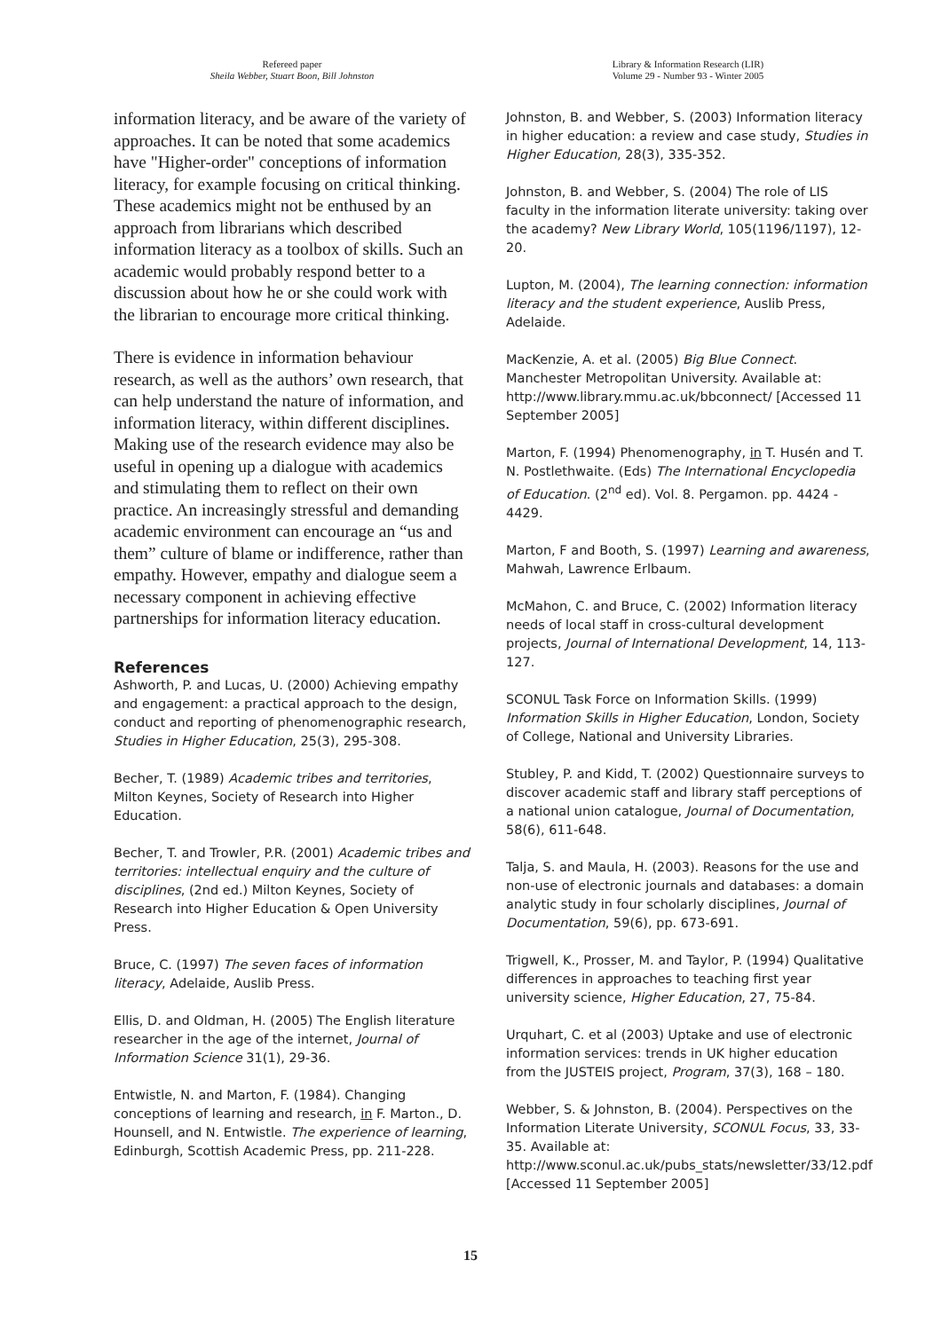Refereed paper
Sheila Webber, Stuart Boon, Bill Johnston
information literacy, and be aware of the variety of approaches. It can be noted that some academics have "Higher-order" conceptions of information literacy, for example focusing on critical thinking. These academics might not be enthused by an approach from librarians which described information literacy as a toolbox of skills. Such an academic would probably respond better to a discussion about how he or she could work with the librarian to encourage more critical thinking.
There is evidence in information behaviour research, as well as the authors’ own research, that can help understand the nature of information, and information literacy, within different disciplines. Making use of the research evidence may also be useful in opening up a dialogue with academics and stimulating them to reflect on their own practice. An increasingly stressful and demanding academic environment can encourage an “us and them” culture of blame or indifference, rather than empathy. However, empathy and dialogue seem a necessary component in achieving effective partnerships for information literacy education.
References
Ashworth, P. and Lucas, U. (2000) Achieving empathy and engagement: a practical approach to the design, conduct and reporting of phenomenographic research, Studies in Higher Education, 25(3), 295-308.
Becher, T. (1989) Academic tribes and territories, Milton Keynes, Society of Research into Higher Education.
Becher, T. and Trowler, P.R. (2001) Academic tribes and territories: intellectual enquiry and the culture of disciplines, (2nd ed.) Milton Keynes, Society of Research into Higher Education & Open University Press.
Bruce, C. (1997) The seven faces of information literacy, Adelaide, Auslib Press.
Ellis, D. and Oldman, H. (2005) The English literature researcher in the age of the internet, Journal of Information Science 31(1), 29-36.
Entwistle, N. and Marton, F. (1984). Changing conceptions of learning and research, in F. Marton., D. Hounsell, and N. Entwistle. The experience of learning, Edinburgh, Scottish Academic Press, pp. 211-228.
Library & Information Research (LIR)
Volume 29 - Number 93 - Winter 2005
Johnston, B. and Webber, S. (2003) Information literacy in higher education: a review and case study, Studies in Higher Education, 28(3), 335-352.
Johnston, B. and Webber, S. (2004) The role of LIS faculty in the information literate university: taking over the academy? New Library World, 105(1196/1197), 12-20.
Lupton, M. (2004), The learning connection: information literacy and the student experience, Auslib Press, Adelaide.
MacKenzie, A. et al. (2005) Big Blue Connect. Manchester Metropolitan University. Available at: http://www.library.mmu.ac.uk/bbconnect/ [Accessed 11 September 2005]
Marton, F. (1994) Phenomenography, in T. Husén and T. N. Postlethwaite. (Eds) The International Encyclopedia of Education. (2<sup>nd</sup> ed). Vol. 8. Pergamon. pp. 4424 - 4429.
Marton, F and Booth, S. (1997) Learning and awareness, Mahwah, Lawrence Erlbaum.
McMahon, C. and Bruce, C. (2002) Information literacy needs of local staff in cross-cultural development projects, Journal of International Development, 14, 113-127.
SCONUL Task Force on Information Skills. (1999) Information Skills in Higher Education, London, Society of College, National and University Libraries.
Stubley, P. and Kidd, T. (2002) Questionnaire surveys to discover academic staff and library staff perceptions of a national union catalogue, Journal of Documentation, 58(6), 611-648.
Talja, S. and Maula, H. (2003). Reasons for the use and non-use of electronic journals and databases: a domain analytic study in four scholarly disciplines, Journal of Documentation, 59(6), pp. 673-691.
Trigwell, K., Prosser, M. and Taylor, P. (1994) Qualitative differences in approaches to teaching first year university science, Higher Education, 27, 75-84.
Urquhart, C. et al (2003) Uptake and use of electronic information services: trends in UK higher education from the JUSTEIS project, Program, 37(3), 168 – 180.
Webber, S. & Johnston, B. (2004). Perspectives on the Information Literate University, SCONUL Focus, 33, 33-35. Available at:
http://www.sconul.ac.uk/pubs_stats/newsletter/33/12.pdf [Accessed 11 September 2005]
15